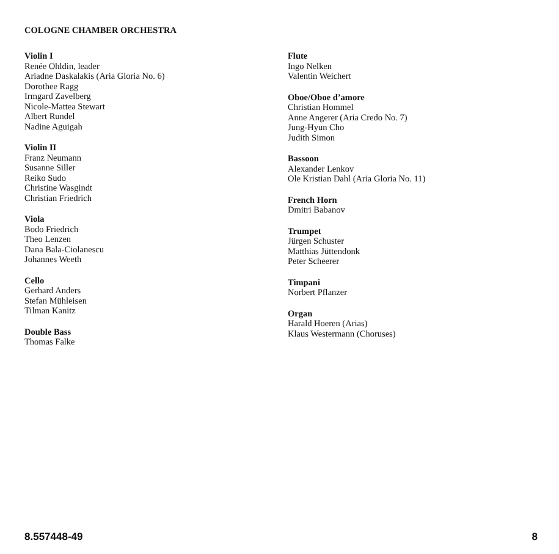COLOGNE CHAMBER ORCHESTRA
Violin I
Renée Ohldin, leader
Ariadne Daskalakis (Aria Gloria No. 6)
Dorothee Ragg
Irmgard Zavelberg
Nicole-Mattea Stewart
Albert Rundel
Nadine Aguigah
Violin II
Franz Neumann
Susanne Siller
Reiko Sudo
Christine Wasgindt
Christian Friedrich
Viola
Bodo Friedrich
Theo Lenzen
Dana Bala-Ciolanescu
Johannes Weeth
Cello
Gerhard Anders
Stefan Mühleisen
Tilman Kanitz
Double Bass
Thomas Falke
Flute
Ingo Nelken
Valentin Weichert
Oboe/Oboe d’amore
Christian Hommel
Anne Angerer (Aria Credo No. 7)
Jung-Hyun Cho
Judith Simon
Bassoon
Alexander Lenkov
Ole Kristian Dahl (Aria Gloria No. 11)
French Horn
Dmitri Babanov
Trumpet
Jürgen Schuster
Matthias Jüttendonk
Peter Scheerer
Timpani
Norbert Pflanzer
Organ
Harald Hoeren (Arias)
Klaus Westermann (Choruses)
8.557448-49 8